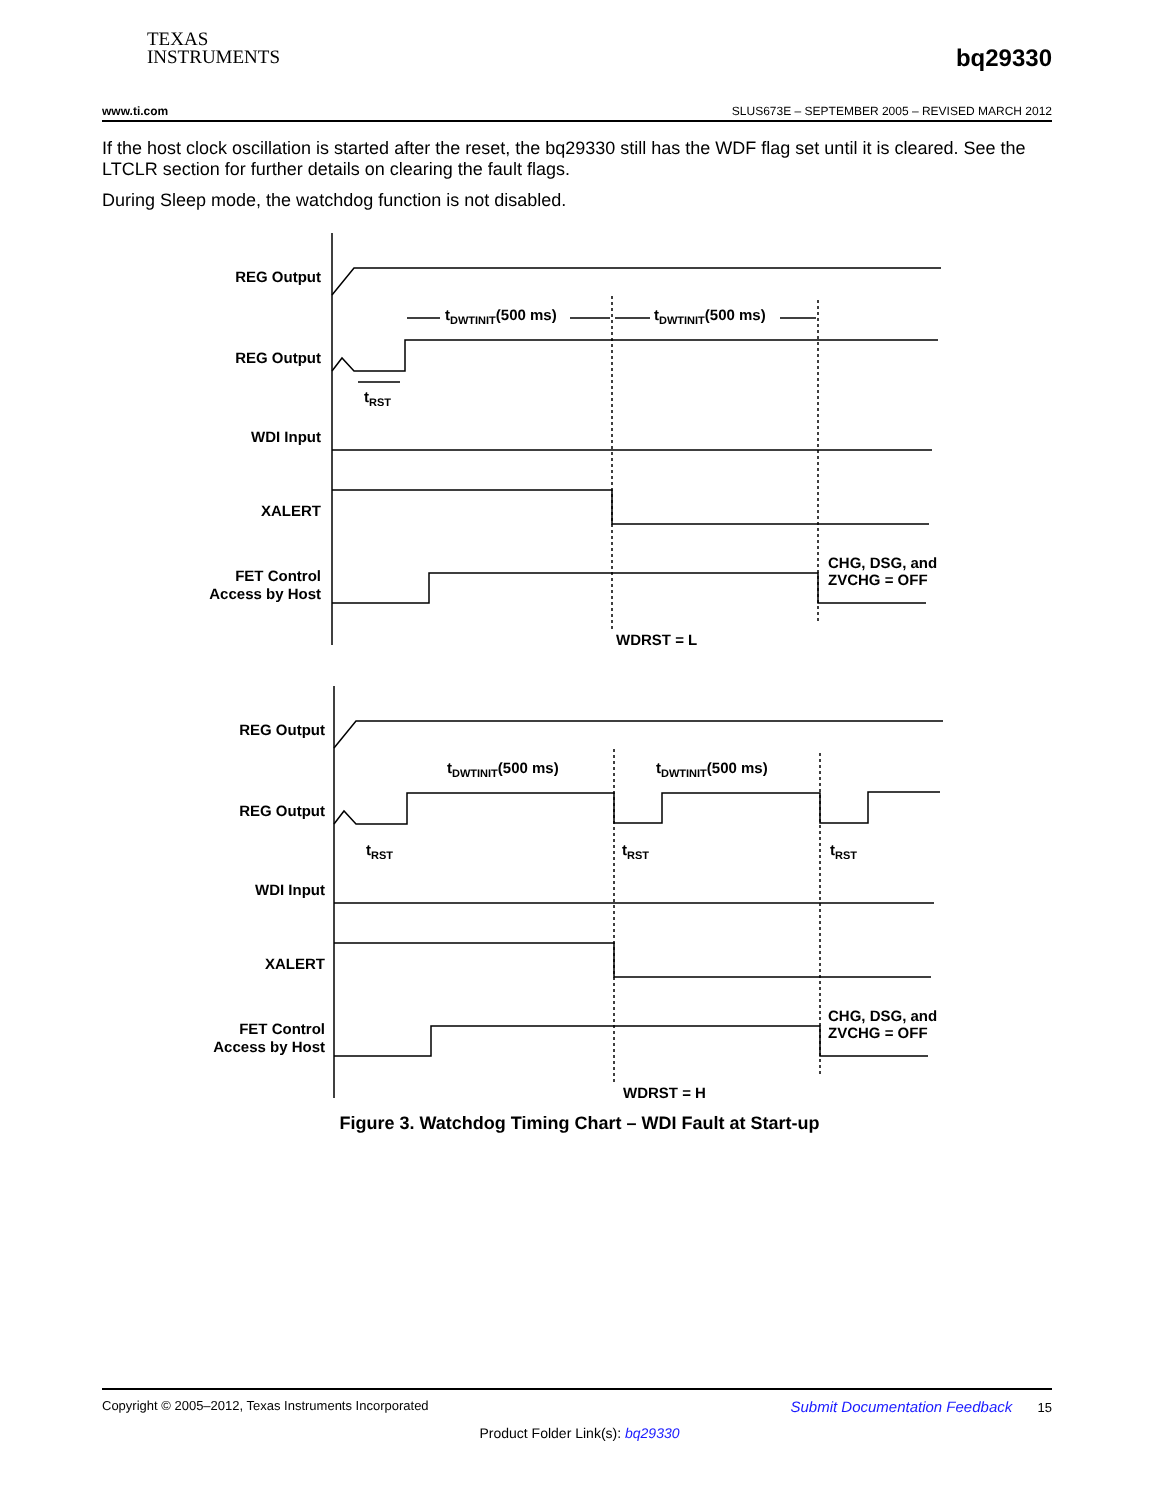TEXAS
INSTRUMENTS
bq29330
www.ti.com SLUS673E – SEPTEMBER 2005 – REVISED MARCH 2012
If the host clock oscillation is started after the reset, the bq29330 still has the WDF flag set until it is cleared. See the LTCLR section for further details on clearing the fault flags.
During Sleep mode, the watchdog function is not disabled.
REG Output
REG Output
WDI Input
XALERT
FET Control
Access by Host
tDWTINIT(500 ms)
tDWTINIT(500 ms)
tRST
CHG, DSG, and
ZVCHG = OFF
WDRST = L
REG Output
REG Output
WDI Input
XALERT
FET Control
Access by Host
tDWTINIT(500 ms)
tDWTINIT(500 ms)
tRST
tRST
tRST
CHG, DSG, and
ZVCHG = OFF
WDRST = H
Figure 3. Watchdog Timing Chart – WDI Fault at Start-up
Copyright © 2005–2012, Texas Instruments Incorporated Submit Documentation Feedback 15
Product Folder Link(s): bq29330